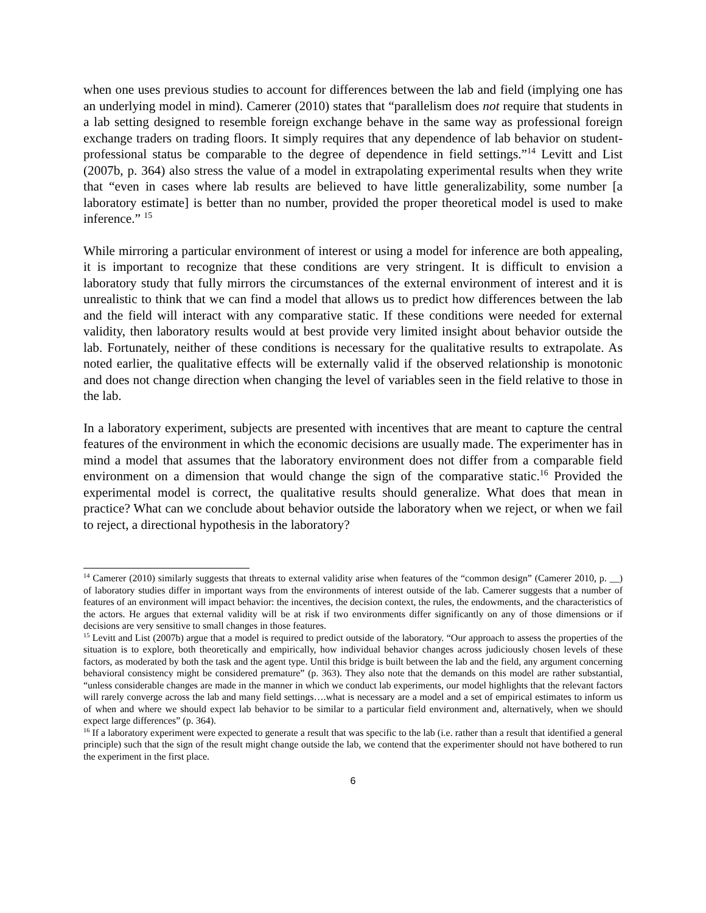when one uses previous studies to account for differences between the lab and field (implying one has an underlying model in mind). Camerer (2010) states that “parallelism does not require that students in a lab setting designed to resemble foreign exchange behave in the same way as professional foreign exchange traders on trading floors. It simply requires that any dependence of lab behavior on student-professional status be comparable to the degree of dependence in field settings.”<sup>14</sup> Levitt and List (2007b, p. 364) also stress the value of a model in extrapolating experimental results when they write that “even in cases where lab results are believed to have little generalizability, some number [a laboratory estimate] is better than no number, provided the proper theoretical model is used to make inference.” <sup>15</sup>
While mirroring a particular environment of interest or using a model for inference are both appealing, it is important to recognize that these conditions are very stringent. It is difficult to envision a laboratory study that fully mirrors the circumstances of the external environment of interest and it is unrealistic to think that we can find a model that allows us to predict how differences between the lab and the field will interact with any comparative static. If these conditions were needed for external validity, then laboratory results would at best provide very limited insight about behavior outside the lab. Fortunately, neither of these conditions is necessary for the qualitative results to extrapolate. As noted earlier, the qualitative effects will be externally valid if the observed relationship is monotonic and does not change direction when changing the level of variables seen in the field relative to those in the lab.
In a laboratory experiment, subjects are presented with incentives that are meant to capture the central features of the environment in which the economic decisions are usually made. The experimenter has in mind a model that assumes that the laboratory environment does not differ from a comparable field environment on a dimension that would change the sign of the comparative static.<sup>16</sup> Provided the experimental model is correct, the qualitative results should generalize. What does that mean in practice? What can we conclude about behavior outside the laboratory when we reject, or when we fail to reject, a directional hypothesis in the laboratory?
<sup>14</sup> Camerer (2010) similarly suggests that threats to external validity arise when features of the “common design” (Camerer 2010, p. __) of laboratory studies differ in important ways from the environments of interest outside of the lab. Camerer suggests that a number of features of an environment will impact behavior: the incentives, the decision context, the rules, the endowments, and the characteristics of the actors. He argues that external validity will be at risk if two environments differ significantly on any of those dimensions or if decisions are very sensitive to small changes in those features.
<sup>15</sup> Levitt and List (2007b) argue that a model is required to predict outside of the laboratory. “Our approach to assess the properties of the situation is to explore, both theoretically and empirically, how individual behavior changes across judiciously chosen levels of these factors, as moderated by both the task and the agent type. Until this bridge is built between the lab and the field, any argument concerning behavioral consistency might be considered premature” (p. 363). They also note that the demands on this model are rather substantial, “unless considerable changes are made in the manner in which we conduct lab experiments, our model highlights that the relevant factors will rarely converge across the lab and many field settings….what is necessary are a model and a set of empirical estimates to inform us of when and where we should expect lab behavior to be similar to a particular field environment and, alternatively, when we should expect large differences” (p. 364).
<sup>16</sup> If a laboratory experiment were expected to generate a result that was specific to the lab (i.e. rather than a result that identified a general principle) such that the sign of the result might change outside the lab, we contend that the experimenter should not have bothered to run the experiment in the first place.
6